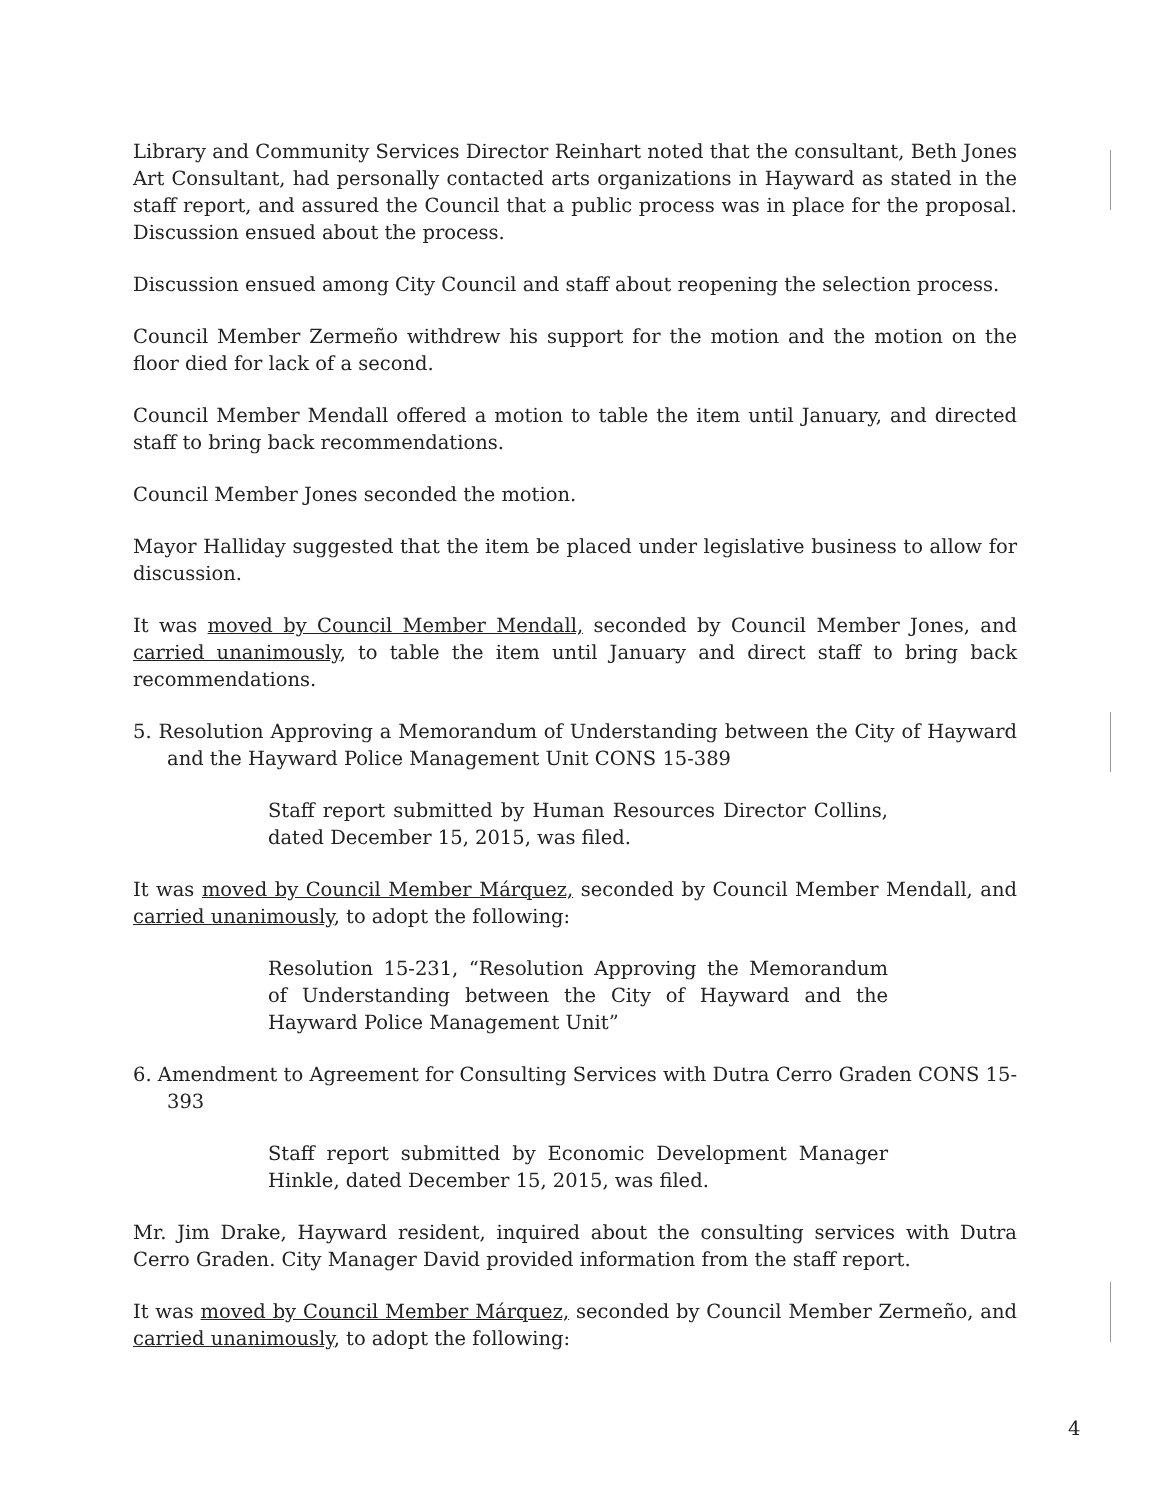Library and Community Services Director Reinhart noted that the consultant, Beth Jones Art Consultant, had personally contacted arts organizations in Hayward as stated in the staff report, and assured the Council that a public process was in place for the proposal. Discussion ensued about the process.
Discussion ensued among City Council and staff about reopening the selection process.
Council Member Zermeño withdrew his support for the motion and the motion on the floor died for lack of a second.
Council Member Mendall offered a motion to table the item until January, and directed staff to bring back recommendations.
Council Member Jones seconded the motion.
Mayor Halliday suggested that the item be placed under legislative business to allow for discussion.
It was moved by Council Member Mendall, seconded by Council Member Jones, and carried unanimously, to table the item until January and direct staff to bring back recommendations.
5. Resolution Approving a Memorandum of Understanding between the City of Hayward and the Hayward Police Management Unit CONS 15-389
Staff report submitted by Human Resources Director Collins, dated December 15, 2015, was filed.
It was moved by Council Member Márquez, seconded by Council Member Mendall, and carried unanimously, to adopt the following:
Resolution 15-231, “Resolution Approving the Memorandum of Understanding between the City of Hayward and the Hayward Police Management Unit”
6. Amendment to Agreement for Consulting Services with Dutra Cerro Graden CONS 15-393
Staff report submitted by Economic Development Manager Hinkle, dated December 15, 2015, was filed.
Mr. Jim Drake, Hayward resident, inquired about the consulting services with Dutra Cerro Graden. City Manager David provided information from the staff report.
It was moved by Council Member Márquez, seconded by Council Member Zermeño, and carried unanimously, to adopt the following:
4